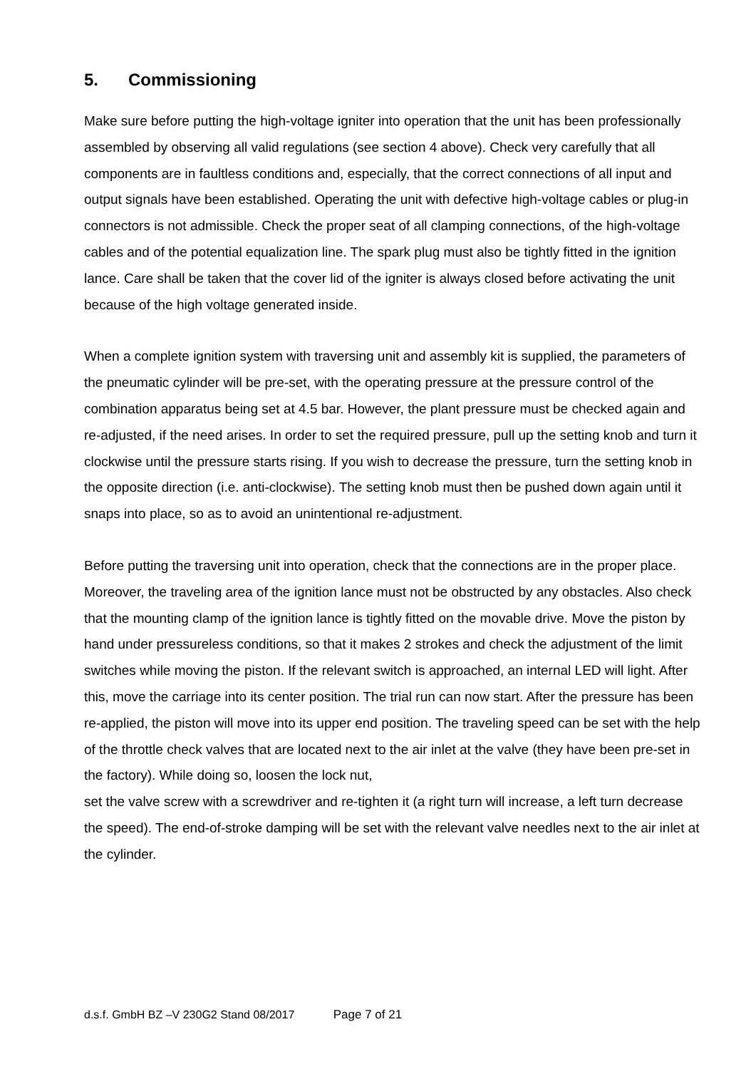5. Commissioning
Make sure before putting the high-voltage igniter into operation that the unit has been professionally assembled by observing all valid regulations (see section 4 above). Check very carefully that all components are in faultless conditions and, especially, that the correct connections of all input and output signals have been established. Operating the unit with defective high-voltage cables or plug-in connectors is not admissible. Check the proper seat of all clamping connections, of the high-voltage cables and of the potential equalization line. The spark plug must also be tightly fitted in the ignition lance. Care shall be taken that the cover lid of the igniter is always closed before activating the unit because of the high voltage generated inside.
When a complete ignition system with traversing unit and assembly kit is supplied, the parameters of the pneumatic cylinder will be pre-set, with the operating pressure at the pressure control of the combination apparatus being set at 4.5 bar. However, the plant pressure must be checked again and re-adjusted, if the need arises. In order to set the required pressure, pull up the setting knob and turn it clockwise until the pressure starts rising. If you wish to decrease the pressure, turn the setting knob in the opposite direction (i.e. anti-clockwise). The setting knob must then be pushed down again until it snaps into place, so as to avoid an unintentional re-adjustment.
Before putting the traversing unit into operation, check that the connections are in the proper place. Moreover, the traveling area of the ignition lance must not be obstructed by any obstacles. Also check that the mounting clamp of the ignition lance is tightly fitted on the movable drive. Move the piston by hand under pressureless conditions, so that it makes 2 strokes and check the adjustment of the limit switches while moving the piston. If the relevant switch is approached, an internal LED will light. After this, move the carriage into its center position. The trial run can now start. After the pressure has been re-applied, the piston will move into its upper end position. The traveling speed can be set with the help of the throttle check valves that are located next to the air inlet at the valve (they have been pre-set in the factory). While doing so, loosen the lock nut,
set the valve screw with a screwdriver and re-tighten it (a right turn will increase, a left turn decrease the speed). The end-of-stroke damping will be set with the relevant valve needles next to the air inlet at the cylinder.
d.s.f. GmbH BZ –V 230G2 Stand 08/2017 Page 7 of 21